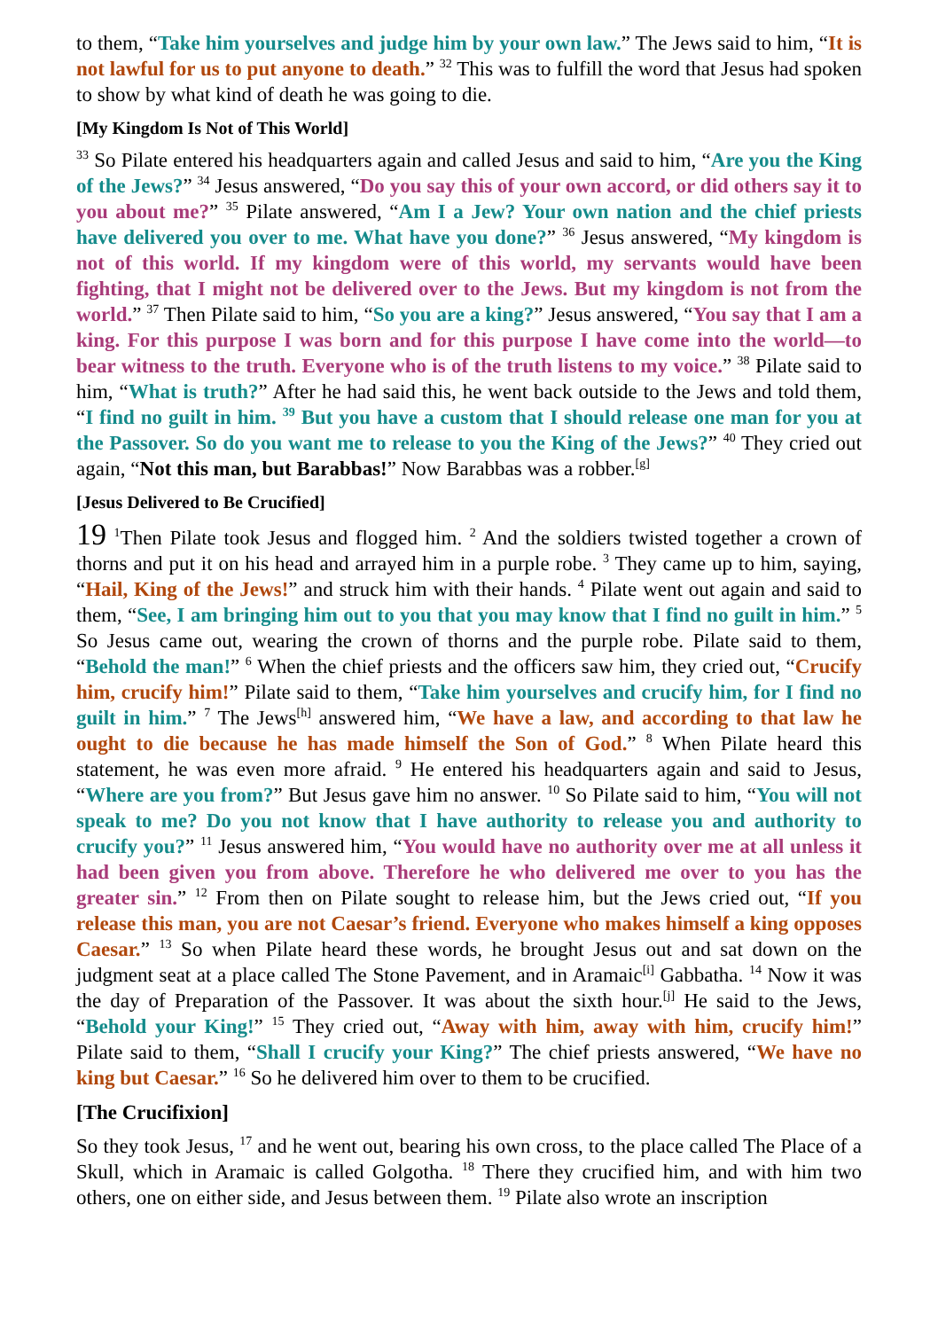to them, “Take him yourselves and judge him by your own law.” The Jews said to him, “It is not lawful for us to put anyone to death.” <sup>32</sup> This was to fulfill the word that Jesus had spoken to show by what kind of death he was going to die.
[My Kingdom Is Not of This World]
<sup>33</sup> So Pilate entered his headquarters again and called Jesus and said to him, “Are you the King of the Jews?” <sup>34</sup> Jesus answered, “Do you say this of your own accord, or did others say it to you about me?” <sup>35</sup> Pilate answered, “Am I a Jew? Your own nation and the chief priests have delivered you over to me. What have you done?” <sup>36</sup> Jesus answered, “My kingdom is not of this world. If my kingdom were of this world, my servants would have been fighting, that I might not be delivered over to the Jews. But my kingdom is not from the world.” <sup>37</sup> Then Pilate said to him, “So you are a king?” Jesus answered, “You say that I am a king. For this purpose I was born and for this purpose I have come into the world—to bear witness to the truth. Everyone who is of the truth listens to my voice.” <sup>38</sup> Pilate said to him, “What is truth?” After he had said this, he went back outside to the Jews and told them, “I find no guilt in him. <sup>39</sup> But you have a custom that I should release one man for you at the Passover. So do you want me to release to you the King of the Jews?” <sup>40</sup> They cried out again, “Not this man, but Barabbas!” Now Barabbas was a robber.<sup>[g]</sup>
[Jesus Delivered to Be Crucified]
19 <sup>1</sup>Then Pilate took Jesus and flogged him. <sup>2</sup> And the soldiers twisted together a crown of thorns and put it on his head and arrayed him in a purple robe. <sup>3</sup> They came up to him, saying, “Hail, King of the Jews!” and struck him with their hands. <sup>4</sup> Pilate went out again and said to them, “See, I am bringing him out to you that you may know that I find no guilt in him.” <sup>5</sup> So Jesus came out, wearing the crown of thorns and the purple robe. Pilate said to them, “Behold the man!” <sup>6</sup> When the chief priests and the officers saw him, they cried out, “Crucify him, crucify him!” Pilate said to them, “Take him yourselves and crucify him, for I find no guilt in him.” <sup>7</sup> The Jews<sup>[h]</sup> answered him, “We have a law, and according to that law he ought to die because he has made himself the Son of God.” <sup>8</sup> When Pilate heard this statement, he was even more afraid. <sup>9</sup> He entered his headquarters again and said to Jesus, “Where are you from?” But Jesus gave him no answer. <sup>10</sup> So Pilate said to him, “You will not speak to me? Do you not know that I have authority to release you and authority to crucify you?” <sup>11</sup> Jesus answered him, “You would have no authority over me at all unless it had been given you from above. Therefore he who delivered me over to you has the greater sin.” <sup>12</sup> From then on Pilate sought to release him, but the Jews cried out, “If you release this man, you are not Caesar’s friend. Everyone who makes himself a king opposes Caesar.” <sup>13</sup> So when Pilate heard these words, he brought Jesus out and sat down on the judgment seat at a place called The Stone Pavement, and in Aramaic<sup>[i]</sup> Gabbatha. <sup>14</sup> Now it was the day of Preparation of the Passover. It was about the sixth hour.<sup>[j]</sup> He said to the Jews, “Behold your King!” <sup>15</sup> They cried out, “Away with him, away with him, crucify him!” Pilate said to them, “Shall I crucify your King?” The chief priests answered, “We have no king but Caesar.” <sup>16</sup> So he delivered him over to them to be crucified.
[The Crucifixion]
So they took Jesus, <sup>17</sup> and he went out, bearing his own cross, to the place called The Place of a Skull, which in Aramaic is called Golgotha. <sup>18</sup> There they crucified him, and with him two others, one on either side, and Jesus between them. <sup>19</sup> Pilate also wrote an inscription